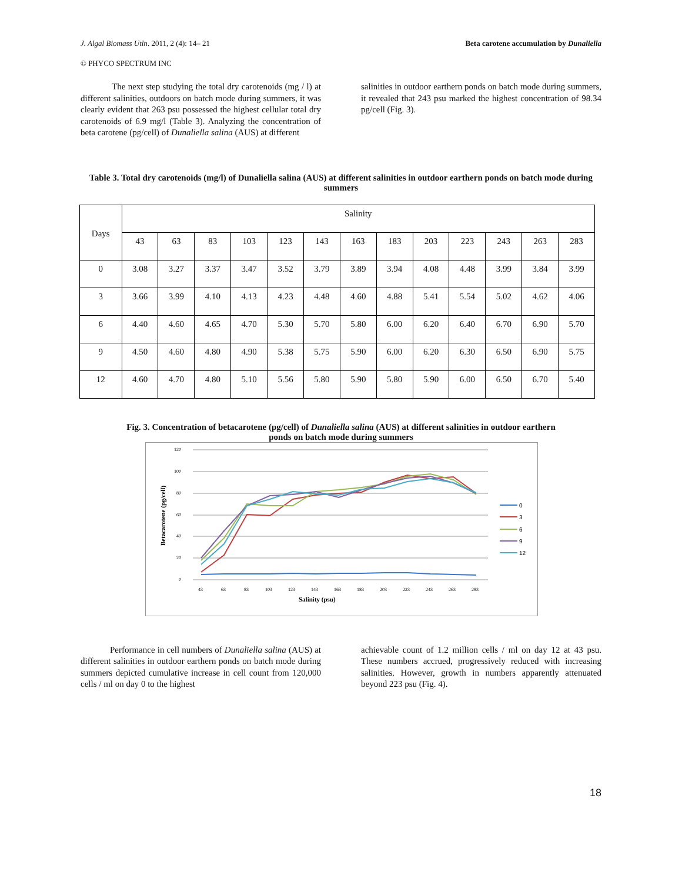J. Algal Biomass Utln. 2011, 2 (4): 14– 21 Beta carotene accumulation by Dunaliella
© PHYCO SPECTRUM INC
The next step studying the total dry carotenoids (mg / l) at different salinities, outdoors on batch mode during summers, it was clearly evident that 263 psu possessed the highest cellular total dry carotenoids of 6.9 mg/l (Table 3). Analyzing the concentration of beta carotene (pg/cell) of Dunaliella salina (AUS) at different
salinities in outdoor earthern ponds on batch mode during summers, it revealed that 243 psu marked the highest concentration of 98.34 pg/cell (Fig. 3).
Table 3. Total dry carotenoids (mg/l) of Dunaliella salina (AUS) at different salinities in outdoor earthern ponds on batch mode during summers
| Days | Salinity | | | | | | | | | | | | |
| --- | --- | --- | --- | --- | --- | --- | --- | --- | --- | --- | --- | --- | --- |
| | 43 | 63 | 83 | 103 | 123 | 143 | 163 | 183 | 203 | 223 | 243 | 263 | 283 |
| 0 | 3.08 | 3.27 | 3.37 | 3.47 | 3.52 | 3.79 | 3.89 | 3.94 | 4.08 | 4.48 | 3.99 | 3.84 | 3.99 |
| 3 | 3.66 | 3.99 | 4.10 | 4.13 | 4.23 | 4.48 | 4.60 | 4.88 | 5.41 | 5.54 | 5.02 | 4.62 | 4.06 |
| 6 | 4.40 | 4.60 | 4.65 | 4.70 | 5.30 | 5.70 | 5.80 | 6.00 | 6.20 | 6.40 | 6.70 | 6.90 | 5.70 |
| 9 | 4.50 | 4.60 | 4.80 | 4.90 | 5.38 | 5.75 | 5.90 | 6.00 | 6.20 | 6.30 | 6.50 | 6.90 | 5.75 |
| 12 | 4.60 | 4.70 | 4.80 | 5.10 | 5.56 | 5.80 | 5.90 | 5.80 | 5.90 | 6.00 | 6.50 | 6.70 | 5.40 |
Fig. 3. Concentration of betacarotene (pg/cell) of Dunaliella salina (AUS) at different salinities in outdoor earthern ponds on batch mode during summers
120
100
80
60
40
20
0
Betacarotene (pg/cell)
43
63
83
103
123
143
163
183
203
223
243
263
283
Salinity (psu)
0
3
6
9
12
Performance in cell numbers of Dunaliella salina (AUS) at different salinities in outdoor earthern ponds on batch mode during summers depicted cumulative increase in cell count from 120,000 cells / ml on day 0 to the highest
achievable count of 1.2 million cells / ml on day 12 at 43 psu. These numbers accrued, progressively reduced with increasing salinities. However, growth in numbers apparently attenuated beyond 223 psu (Fig. 4).
18